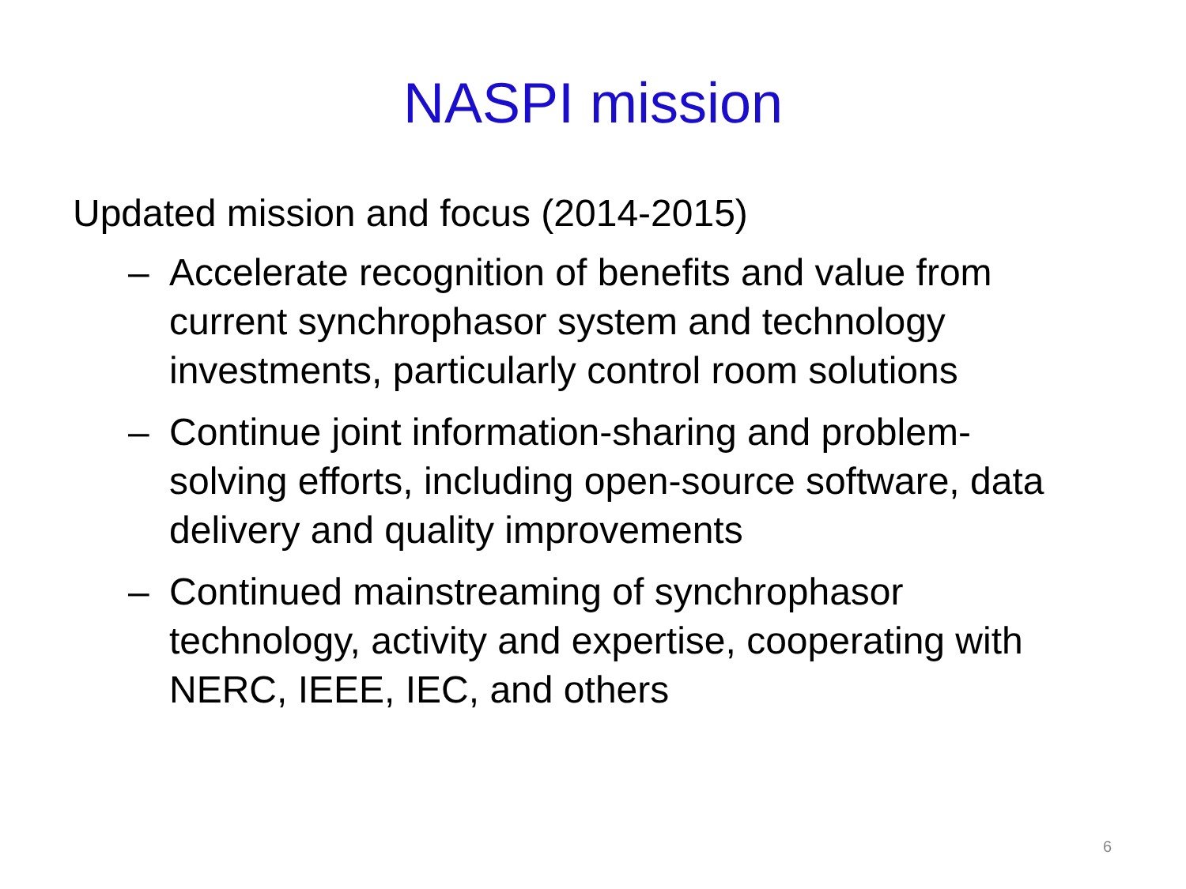NASPI mission
Updated mission and focus (2014-2015)
– Accelerate recognition of benefits and value from current synchrophasor system and technology investments, particularly control room solutions
– Continue joint information-sharing and problem-solving efforts, including open-source software, data delivery and quality improvements
– Continued mainstreaming of synchrophasor technology, activity and expertise, cooperating with NERC, IEEE, IEC, and others
6